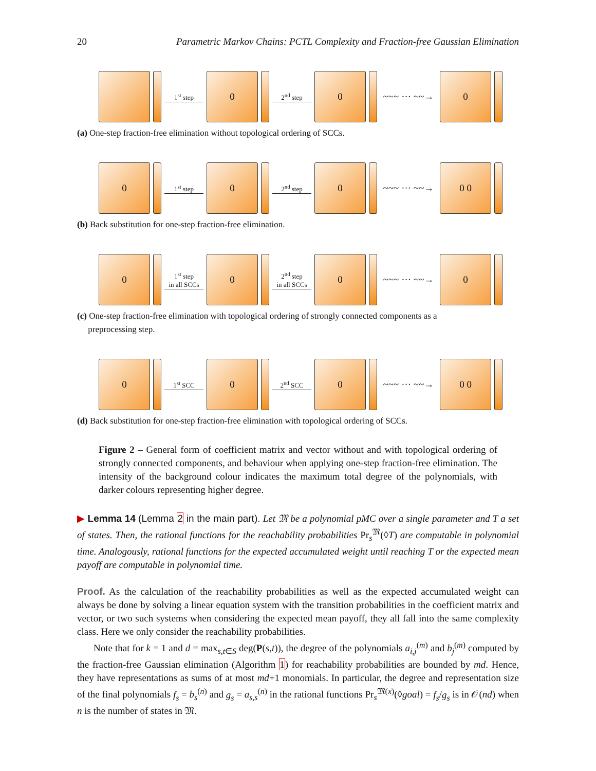20 Parametric Markov Chains: PCTL Complexity and Fraction-free Gaussian Elimination
1<sup>st</sup> step
0
2<sup>nd</sup> step
0
~~~ ··· ~~→
0
(a) One-step fraction-free elimination without topological ordering of SCCs.
0
1<sup>st</sup> step
0
2<sup>nd</sup> step
0
~~~ ··· ~~→
0 0
(b) Back substitution for one-step fraction-free elimination.
0
1<sup>st</sup> step
in all SCCs
0
2<sup>nd</sup> step
in all SCCs
0
~~~ ··· ~~→
0
(c) One-step fraction-free elimination with topological ordering of strongly connected components as a
preprocessing step.
0
1<sup>st</sup> SCC
0
2<sup>nd</sup> SCC
0
~~~ ··· ~~→
0 0
(d) Back substitution for one-step fraction-free elimination with topological ordering of SCCs.
Figure 2 – General form of coefficient matrix and vector without and with topological ordering of strongly connected components, and behaviour when applying one-step fraction-free elimination. The intensity of the background colour indicates the maximum total degree of the polynomials, with darker colours representing higher degree.
▶ Lemma 14 (Lemma 2 in the main part). Let 𝔐 be a polynomial pMC over a single parameter and T a set of states. Then, the rational functions for the reachability probabilities Pr<sub>s</sub><sup>𝔐</sup>(◊T) are computable in polynomial time. Analogously, rational functions for the expected accumulated weight until reaching T or the expected mean payoff are computable in polynomial time.
Proof. As the calculation of the reachability probabilities as well as the expected accumulated weight can always be done by solving a linear equation system with the transition probabilities in the coefficient matrix and vector, or two such systems when considering the expected mean payoff, they all fall into the same complexity class. Here we only consider the reachability probabilities.
Note that for k = 1 and d = max<sub>s,t∈S</sub> deg(P(s,t)), the degree of the polynomials a<sub>i,j</sub><sup>(m)</sup> and b<sub>j</sub><sup>(m)</sup> computed by the fraction-free Gaussian elimination (Algorithm 1) for reachability probabilities are bounded by md. Hence, they have representations as sums of at most md+1 monomials. In particular, the degree and representation size of the final polynomials f<sub>s</sub> = b<sub>s</sub><sup>(n)</sup> and g<sub>s</sub> = a<sub>s,s</sub><sup>(n)</sup> in the rational functions Pr<sub>s</sub><sup>𝔐(x)</sup>(◊goal) = f<sub>s</sub>/g<sub>s</sub> is in 𝒪(nd) when n is the number of states in 𝔐.